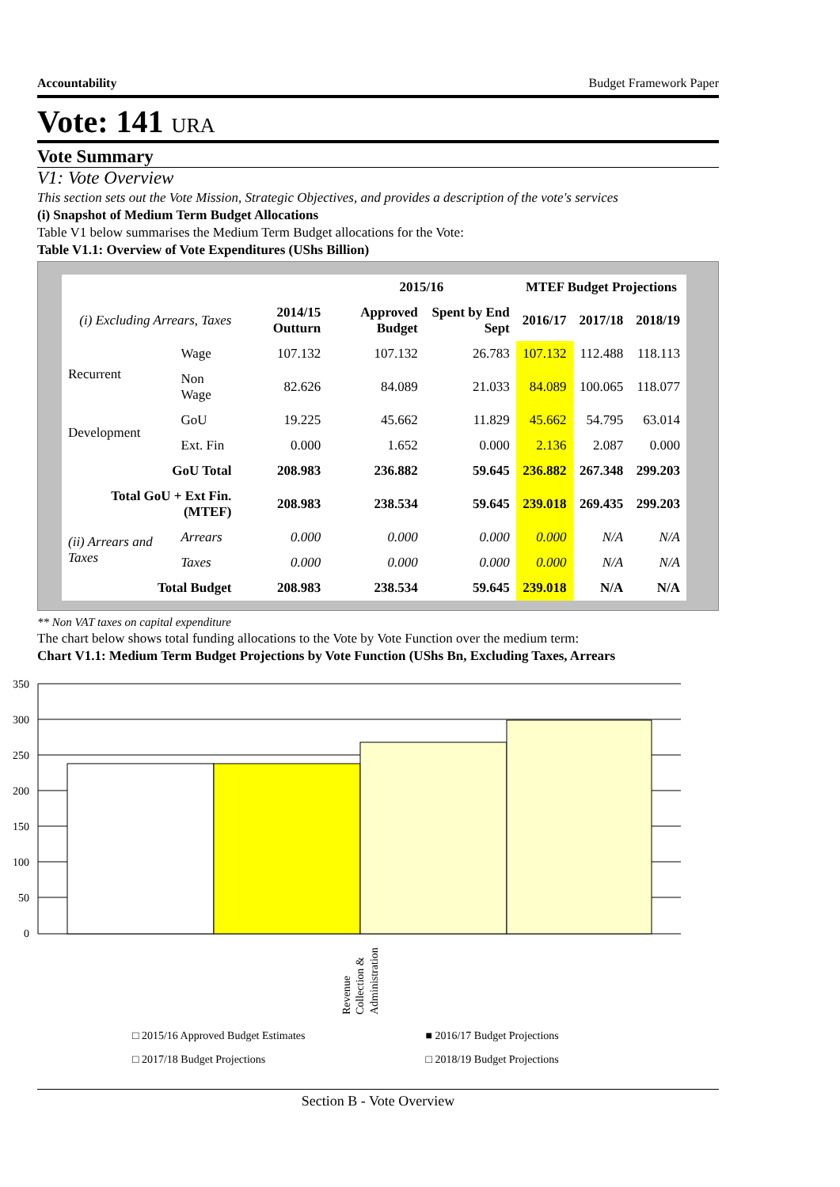Accountability Budget Framework Paper
Vote: 141 URA
Vote Summary
V1: Vote Overview
This section sets out the Vote Mission, Strategic Objectives, and provides a description of the vote's services
(i) Snapshot of Medium Term Budget Allocations
Table V1 below summarises the Medium Term Budget allocations for the Vote:
Table V1.1: Overview of Vote Expenditures (UShs Billion)
| | | | 2015/16 | | MTEF Budget Projections | | |
| --- | --- | --- | --- | --- | --- | --- | --- |
| (i) Excluding Arrears, Taxes | | 2014/15 Outturn | Approved Budget | Spent by End Sept | 2016/17 | 2017/18 | 2018/19 |
| Recurrent | Wage | 107.132 | 107.132 | 26.783 | 107.132 | 112.488 | 118.113 |
| | Non Wage | 82.626 | 84.089 | 21.033 | 84.089 | 100.065 | 118.077 |
| Development | GoU | 19.225 | 45.662 | 11.829 | 45.662 | 54.795 | 63.014 |
| | Ext. Fin | 0.000 | 1.652 | 0.000 | 2.136 | 2.087 | 0.000 |
| GoU Total | | 208.983 | 236.882 | 59.645 | 236.882 | 267.348 | 299.203 |
| Total GoU + Ext Fin. (MTEF) | | 208.983 | 238.534 | 59.645 | 239.018 | 269.435 | 299.203 |
| (ii) Arrears and Taxes | Arrears | 0.000 | 0.000 | 0.000 | 0.000 | N/A | N/A |
| | Taxes | 0.000 | 0.000 | 0.000 | 0.000 | N/A | N/A |
| Total Budget | | 208.983 | 238.534 | 59.645 | 239.018 | N/A | N/A |
** Non VAT taxes on capital expenditure
The chart below shows total funding allocations to the Vote by Vote Function over the medium term:
Chart V1.1: Medium Term Budget Projections by Vote Function (UShs Bn, Excluding Taxes, Arrears
350
300
250
200
150
100
50
0
Revenue
Collection &
Administration
□ 2015/16 Approved Budget Estimates ■ 2016/17 Budget Projections □ 2017/18 Budget Projections □ 2018/19 Budget Projections
Section B - Vote Overview